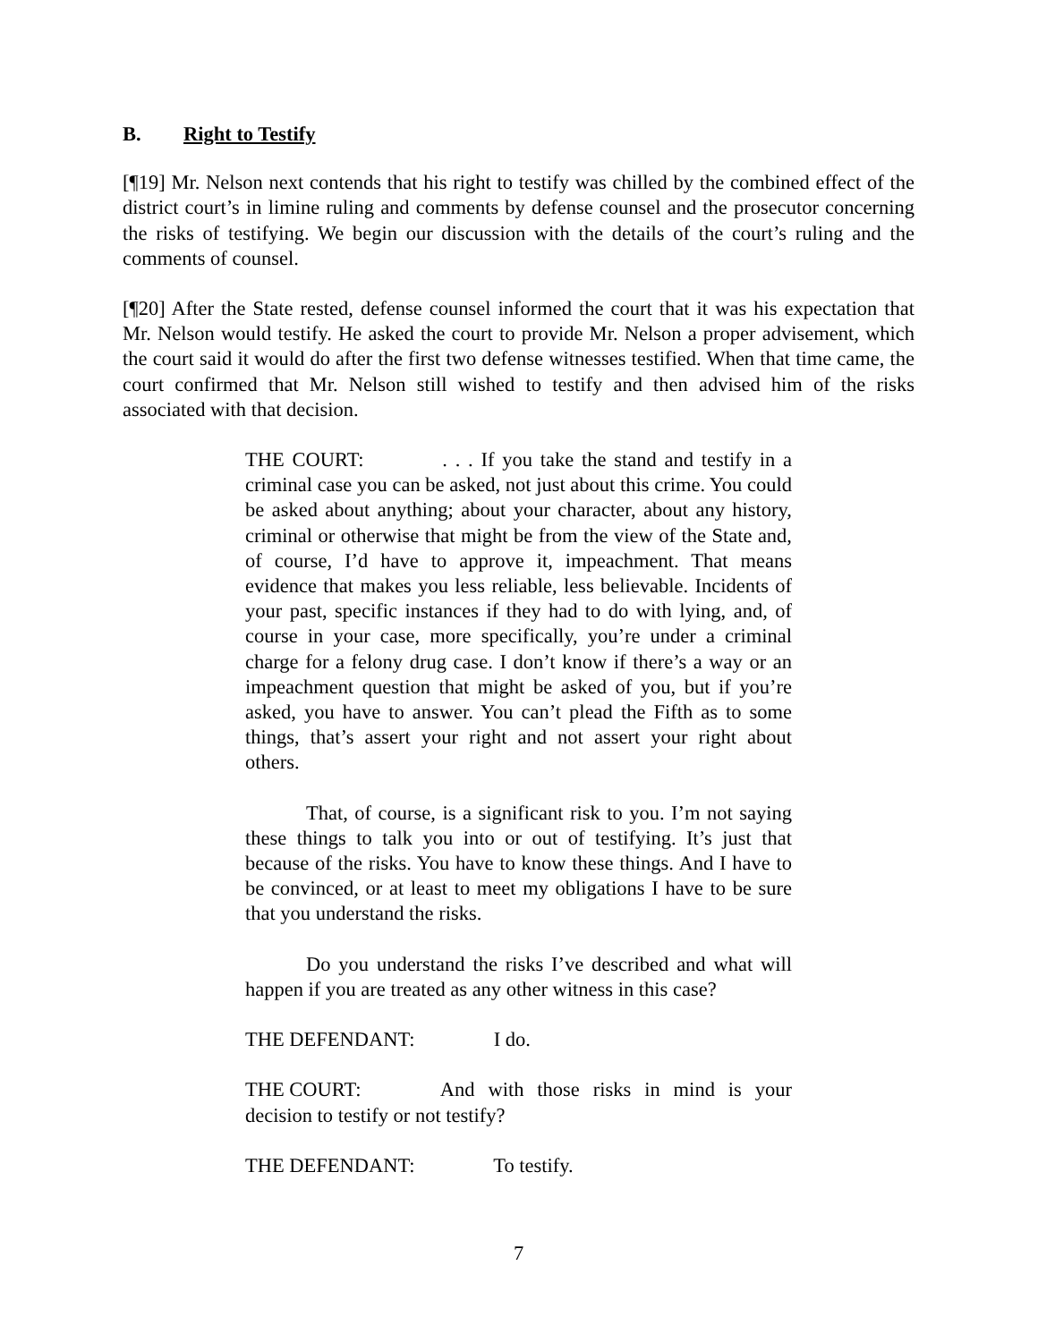B. Right to Testify
[¶19] Mr. Nelson next contends that his right to testify was chilled by the combined effect of the district court’s in limine ruling and comments by defense counsel and the prosecutor concerning the risks of testifying. We begin our discussion with the details of the court’s ruling and the comments of counsel.
[¶20] After the State rested, defense counsel informed the court that it was his expectation that Mr. Nelson would testify. He asked the court to provide Mr. Nelson a proper advisement, which the court said it would do after the first two defense witnesses testified. When that time came, the court confirmed that Mr. Nelson still wished to testify and then advised him of the risks associated with that decision.
THE COURT: . . . If you take the stand and testify in a criminal case you can be asked, not just about this crime. You could be asked about anything; about your character, about any history, criminal or otherwise that might be from the view of the State and, of course, I’d have to approve it, impeachment. That means evidence that makes you less reliable, less believable. Incidents of your past, specific instances if they had to do with lying, and, of course in your case, more specifically, you’re under a criminal charge for a felony drug case. I don’t know if there’s a way or an impeachment question that might be asked of you, but if you’re asked, you have to answer. You can’t plead the Fifth as to some things, that’s assert your right and not assert your right about others.
That, of course, is a significant risk to you. I’m not saying these things to talk you into or out of testifying. It’s just that because of the risks. You have to know these things. And I have to be convinced, or at least to meet my obligations I have to be sure that you understand the risks.
Do you understand the risks I’ve described and what will happen if you are treated as any other witness in this case?
THE DEFENDANT: I do.
THE COURT: And with those risks in mind is your decision to testify or not testify?
THE DEFENDANT: To testify.
7